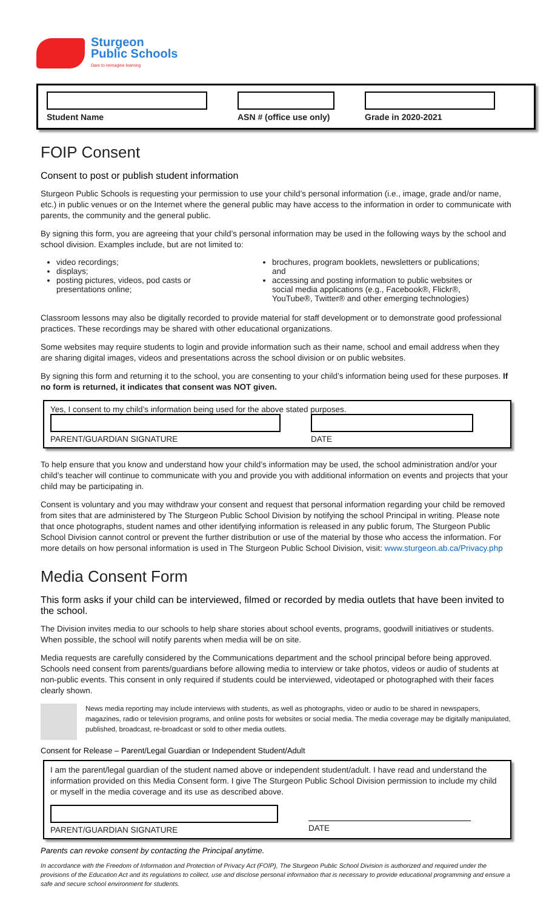Sturgeon
Public Schools
Dare to reimagine learning
Student Name ASN # (office use only)
Grade in 2020-2021
FOIP Consent
Consent to post or publish student information
Sturgeon Public Schools is requesting your permission to use your child’s personal information (i.e., image, grade and/or name, etc.) in public venues or on the Internet where the general public may have access to the information in order to communicate with parents, the community and the general public.
By signing this form, you are agreeing that your child’s personal information may be used in the following ways by the school and school division. Examples include, but are not limited to:
video recordings;
displays;
posting pictures, videos, pod casts or presentations online;
brochures, program booklets, newsletters or publications; and
accessing and posting information to public websites or social media applications (e.g., Facebook®, Flickr®, YouTube®, Twitter® and other emerging technologies)
Classroom lessons may also be digitally recorded to provide material for staff development or to demonstrate good professional practices. These recordings may be shared with other educational organizations.
Some websites may require students to login and provide information such as their name, school and email address when they are sharing digital images, videos and presentations across the school division or on public websites.
By signing this form and returning it to the school, you are consenting to your child’s information being used for these purposes. If no form is returned, it indicates that consent was NOT given.
Yes, I consent to my child’s information being used for the above stated purposes.
PARENT/GUARDIAN SIGNATURE DATE
To help ensure that you know and understand how your child’s information may be used, the school administration and/or your child’s teacher will continue to communicate with you and provide you with additional information on events and projects that your child may be participating in.
Consent is voluntary and you may withdraw your consent and request that personal information regarding your child be removed from sites that are administered by The Sturgeon Public School Division by notifying the school Principal in writing. Please note that once photographs, student names and other identifying information is released in any public forum, The Sturgeon Public School Division cannot control or prevent the further distribution or use of the material by those who access the information. For more details on how personal information is used in The Sturgeon Public School Division, visit: www.sturgeon.ab.ca/Privacy.php
Media Consent Form
This form asks if your child can be interviewed, filmed or recorded by media outlets that have been invited to the school.
The Division invites media to our schools to help share stories about school events, programs, goodwill initiatives or students. When possible, the school will notify parents when media will be on site.
Media requests are carefully considered by the Communications department and the school principal before being approved. Schools need consent from parents/guardians before allowing media to interview or take photos, videos or audio of students at non-public events. This consent in only required if students could be interviewed, videotaped or photographed with their faces clearly shown.
News media reporting may include interviews with students, as well as photographs, video or audio to be shared in newspapers, magazines, radio or television programs, and online posts for websites or social media. The media coverage may be digitally manipulated, published, broadcast, re-broadcast or sold to other media outlets.
Consent for Release – Parent/Legal Guardian or Independent Student/Adult
I am the parent/legal guardian of the student named above or independent student/adult. I have read and understand the information provided on this Media Consent form. I give The Sturgeon Public School Division permission to include my child or myself in the media coverage and its use as described above.
PARENT/GUARDIAN SIGNATURE DATE
Parents can revoke consent by contacting the Principal anytime.
In accordance with the Freedom of Information and Protection of Privacy Act (FOIP), The Sturgeon Public School Division is authorized and required under the provisions of the Education Act and its regulations to collect, use and disclose personal information that is necessary to provide educational programming and ensure a safe and secure school environment for students.